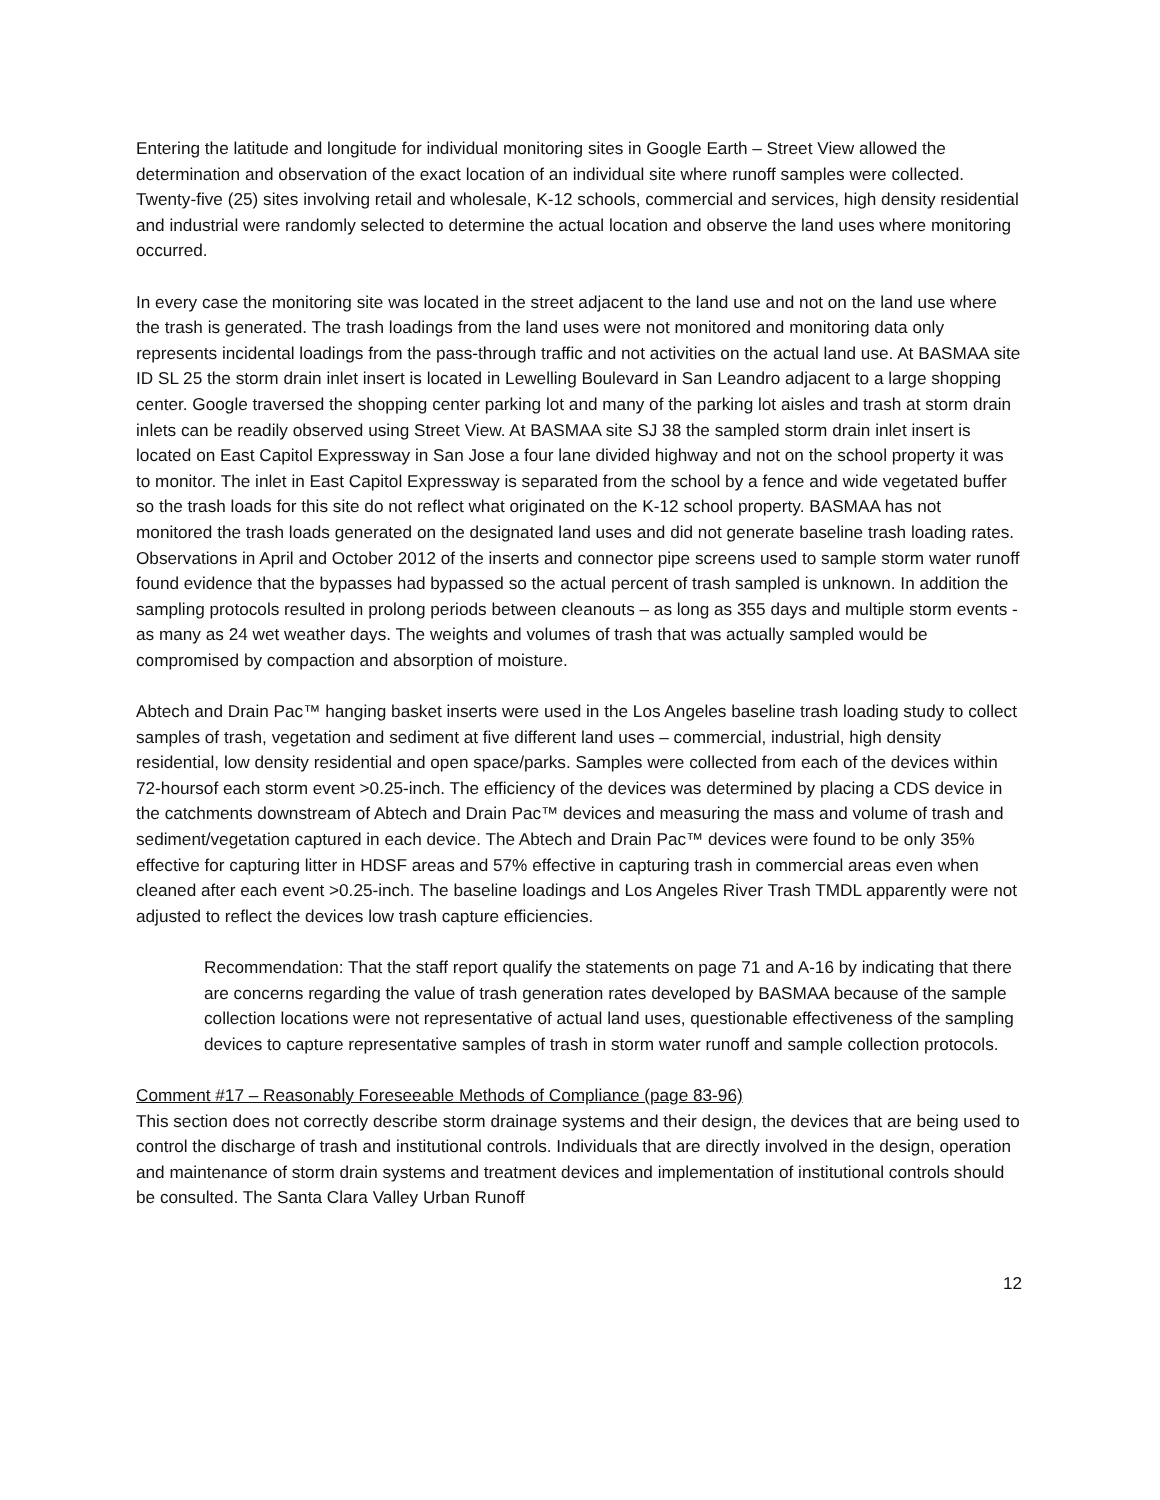Entering the latitude and longitude for individual monitoring sites in Google Earth – Street View allowed the determination and observation of the exact location of an individual site where runoff samples were collected. Twenty-five (25) sites involving retail and wholesale, K-12 schools, commercial and services, high density residential and industrial were randomly selected to determine the actual location and observe the land uses where monitoring occurred.
In every case the monitoring site was located in the street adjacent to the land use and not on the land use where the trash is generated. The trash loadings from the land uses were not monitored and monitoring data only represents incidental loadings from the pass-through traffic and not activities on the actual land use. At BASMAA site ID SL 25 the storm drain inlet insert is located in Lewelling Boulevard in San Leandro adjacent to a large shopping center. Google traversed the shopping center parking lot and many of the parking lot aisles and trash at storm drain inlets can be readily observed using Street View. At BASMAA site SJ 38 the sampled storm drain inlet insert is located on East Capitol Expressway in San Jose a four lane divided highway and not on the school property it was to monitor. The inlet in East Capitol Expressway is separated from the school by a fence and wide vegetated buffer so the trash loads for this site do not reflect what originated on the K-12 school property. BASMAA has not monitored the trash loads generated on the designated land uses and did not generate baseline trash loading rates. Observations in April and October 2012 of the inserts and connector pipe screens used to sample storm water runoff found evidence that the bypasses had bypassed so the actual percent of trash sampled is unknown. In addition the sampling protocols resulted in prolong periods between cleanouts – as long as 355 days and multiple storm events - as many as 24 wet weather days. The weights and volumes of trash that was actually sampled would be compromised by compaction and absorption of moisture.
Abtech and Drain Pac™ hanging basket inserts were used in the Los Angeles baseline trash loading study to collect samples of trash, vegetation and sediment at five different land uses – commercial, industrial, high density residential, low density residential and open space/parks. Samples were collected from each of the devices within 72-hoursof each storm event >0.25-inch. The efficiency of the devices was determined by placing a CDS device in the catchments downstream of Abtech and Drain Pac™ devices and measuring the mass and volume of trash and sediment/vegetation captured in each device. The Abtech and Drain Pac™ devices were found to be only 35% effective for capturing litter in HDSF areas and 57% effective in capturing trash in commercial areas even when cleaned after each event >0.25-inch. The baseline loadings and Los Angeles River Trash TMDL apparently were not adjusted to reflect the devices low trash capture efficiencies.
Recommendation: That the staff report qualify the statements on page 71 and A-16 by indicating that there are concerns regarding the value of trash generation rates developed by BASMAA because of the sample collection locations were not representative of actual land uses, questionable effectiveness of the sampling devices to capture representative samples of trash in storm water runoff and sample collection protocols.
Comment #17 – Reasonably Foreseeable Methods of Compliance (page 83-96)
This section does not correctly describe storm drainage systems and their design, the devices that are being used to control the discharge of trash and institutional controls. Individuals that are directly involved in the design, operation and maintenance of storm drain systems and treatment devices and implementation of institutional controls should be consulted. The Santa Clara Valley Urban Runoff
12